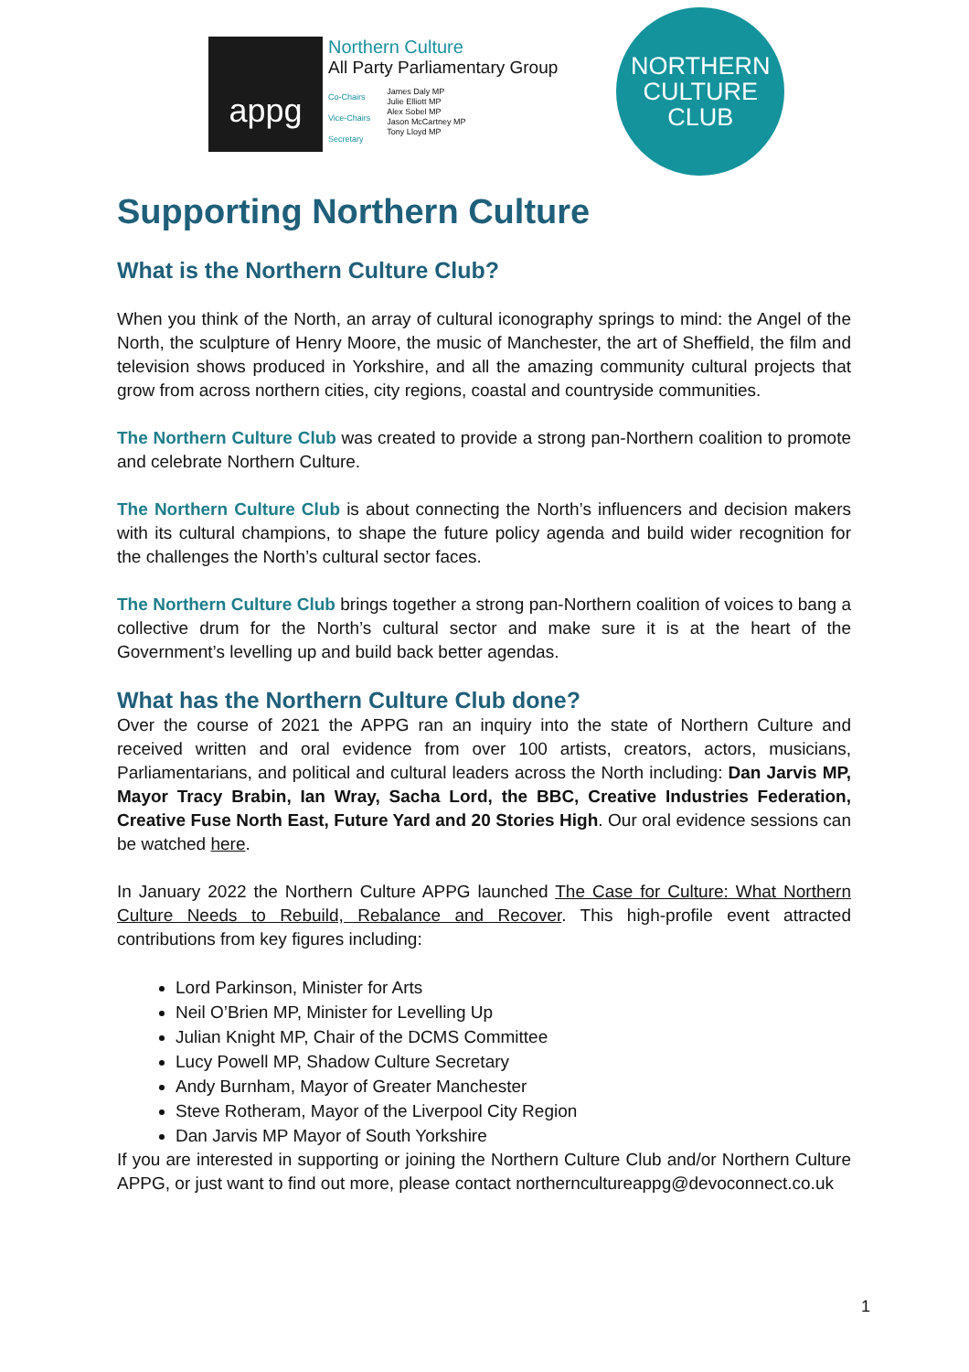appg
Northern Culture
All Party Parliamentary Group
Co-Chairs
Vice-Chairs
Secretary
James Daly MP
Julie Elliott MP
Alex Sobel MP
Jason McCartney MP
Tony Lloyd MP
NORTHERN
CULTURE
CLUB
Supporting Northern Culture
What is the Northern Culture Club?
When you think of the North, an array of cultural iconography springs to mind: the Angel of the North, the sculpture of Henry Moore, the music of Manchester, the art of Sheffield, the film and television shows produced in Yorkshire, and all the amazing community cultural projects that grow from across northern cities, city regions, coastal and countryside communities.
The Northern Culture Club was created to provide a strong pan-Northern coalition to promote and celebrate Northern Culture.
The Northern Culture Club is about connecting the North’s influencers and decision makers with its cultural champions, to shape the future policy agenda and build wider recognition for the challenges the North’s cultural sector faces.
The Northern Culture Club brings together a strong pan-Northern coalition of voices to bang a collective drum for the North’s cultural sector and make sure it is at the heart of the Government’s levelling up and build back better agendas.
What has the Northern Culture Club done?
Over the course of 2021 the APPG ran an inquiry into the state of Northern Culture and received written and oral evidence from over 100 artists, creators, actors, musicians, Parliamentarians, and political and cultural leaders across the North including: Dan Jarvis MP, Mayor Tracy Brabin, Ian Wray, Sacha Lord, the BBC, Creative Industries Federation, Creative Fuse North East, Future Yard and 20 Stories High. Our oral evidence sessions can be watched here.
In January 2022 the Northern Culture APPG launched The Case for Culture: What Northern Culture Needs to Rebuild, Rebalance and Recover. This high-profile event attracted contributions from key figures including:
Lord Parkinson, Minister for Arts
Neil O’Brien MP, Minister for Levelling Up
Julian Knight MP, Chair of the DCMS Committee
Lucy Powell MP, Shadow Culture Secretary
Andy Burnham, Mayor of Greater Manchester
Steve Rotheram, Mayor of the Liverpool City Region
Dan Jarvis MP Mayor of South Yorkshire
If you are interested in supporting or joining the Northern Culture Club and/or Northern Culture APPG, or just want to find out more, please contact northernculture​appg@devoconnect.co.uk
1